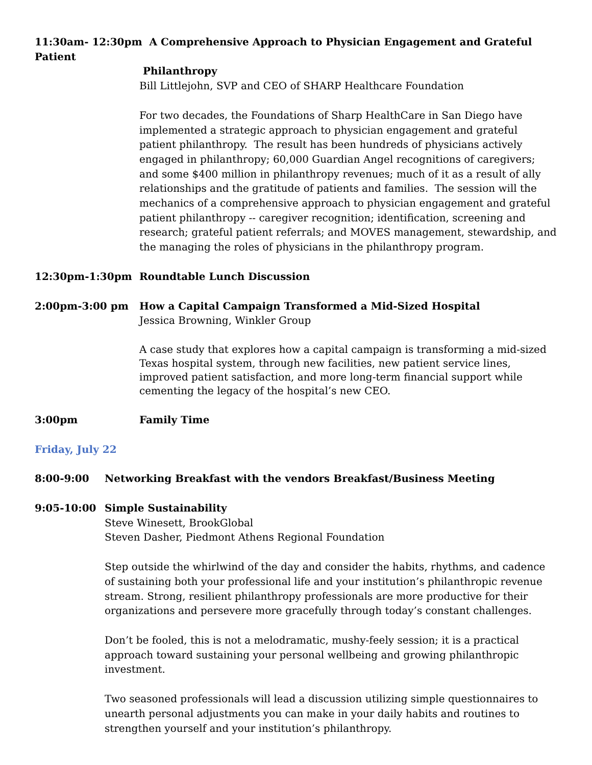11:30am- 12:30pm A Comprehensive Approach to Physician Engagement and Grateful Patient
Philanthropy
Bill Littlejohn, SVP and CEO of SHARP Healthcare Foundation
For two decades, the Foundations of Sharp HealthCare in San Diego have implemented a strategic approach to physician engagement and grateful patient philanthropy. The result has been hundreds of physicians actively engaged in philanthropy; 60,000 Guardian Angel recognitions of caregivers; and some $400 million in philanthropy revenues; much of it as a result of ally relationships and the gratitude of patients and families. The session will the mechanics of a comprehensive approach to physician engagement and grateful patient philanthropy -- caregiver recognition; identification, screening and research; grateful patient referrals; and MOVES management, stewardship, and the managing the roles of physicians in the philanthropy program.
12:30pm-1:30pm Roundtable Lunch Discussion
2:00pm-3:00 pm How a Capital Campaign Transformed a Mid-Sized Hospital
Jessica Browning, Winkler Group
A case study that explores how a capital campaign is transforming a mid-sized Texas hospital system, through new facilities, new patient service lines, improved patient satisfaction, and more long-term financial support while cementing the legacy of the hospital’s new CEO.
3:00pm Family Time
Friday, July 22
8:00-9:00 Networking Breakfast with the vendors Breakfast/Business Meeting
9:05-10:00 Simple Sustainability
Steve Winesett, BrookGlobal
Steven Dasher, Piedmont Athens Regional Foundation
Step outside the whirlwind of the day and consider the habits, rhythms, and cadence of sustaining both your professional life and your institution’s philanthropic revenue stream. Strong, resilient philanthropy professionals are more productive for their organizations and persevere more gracefully through today’s constant challenges.
Don’t be fooled, this is not a melodramatic, mushy-feely session; it is a practical approach toward sustaining your personal wellbeing and growing philanthropic investment.
Two seasoned professionals will lead a discussion utilizing simple questionnaires to unearth personal adjustments you can make in your daily habits and routines to strengthen yourself and your institution’s philanthropy.